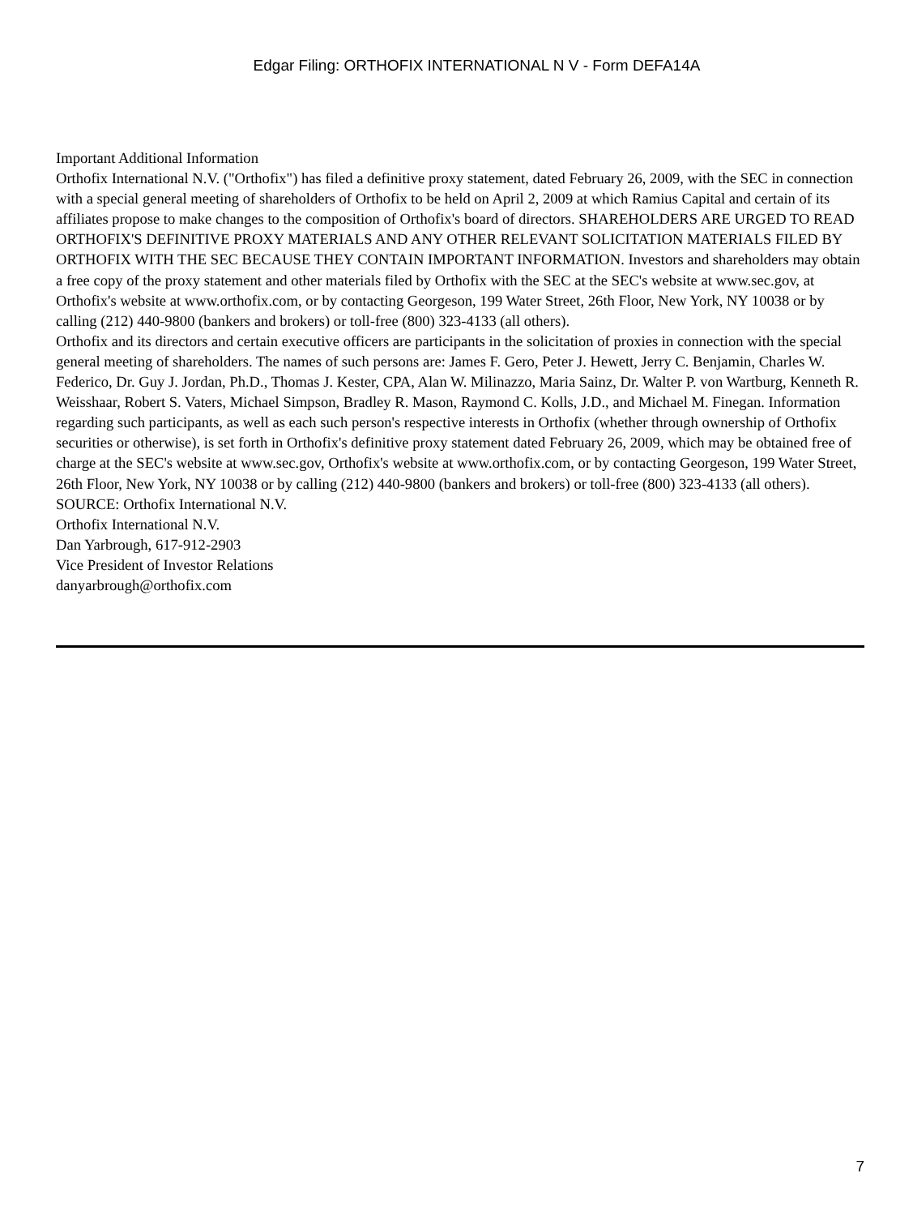Edgar Filing: ORTHOFIX INTERNATIONAL N V - Form DEFA14A
Important Additional Information
Orthofix International N.V. ("Orthofix") has filed a definitive proxy statement, dated February 26, 2009, with the SEC in connection with a special general meeting of shareholders of Orthofix to be held on April 2, 2009 at which Ramius Capital and certain of its affiliates propose to make changes to the composition of Orthofix's board of directors. SHAREHOLDERS ARE URGED TO READ ORTHOFIX'S DEFINITIVE PROXY MATERIALS AND ANY OTHER RELEVANT SOLICITATION MATERIALS FILED BY ORTHOFIX WITH THE SEC BECAUSE THEY CONTAIN IMPORTANT INFORMATION. Investors and shareholders may obtain a free copy of the proxy statement and other materials filed by Orthofix with the SEC at the SEC's website at www.sec.gov, at Orthofix's website at www.orthofix.com, or by contacting Georgeson, 199 Water Street, 26th Floor, New York, NY 10038 or by calling (212) 440-9800 (bankers and brokers) or toll-free (800) 323-4133 (all others).
Orthofix and its directors and certain executive officers are participants in the solicitation of proxies in connection with the special general meeting of shareholders. The names of such persons are: James F. Gero, Peter J. Hewett, Jerry C. Benjamin, Charles W. Federico, Dr. Guy J. Jordan, Ph.D., Thomas J. Kester, CPA, Alan W. Milinazzo, Maria Sainz, Dr. Walter P. von Wartburg, Kenneth R. Weisshaar, Robert S. Vaters, Michael Simpson, Bradley R. Mason, Raymond C. Kolls, J.D., and Michael M. Finegan. Information regarding such participants, as well as each such person's respective interests in Orthofix (whether through ownership of Orthofix securities or otherwise), is set forth in Orthofix's definitive proxy statement dated February 26, 2009, which may be obtained free of charge at the SEC's website at www.sec.gov, Orthofix's website at www.orthofix.com, or by contacting Georgeson, 199 Water Street, 26th Floor, New York, NY 10038 or by calling (212) 440-9800 (bankers and brokers) or toll-free (800) 323-4133 (all others).
SOURCE: Orthofix International N.V.
Orthofix International N.V.
Dan Yarbrough, 617-912-2903
Vice President of Investor Relations
danyarbrough@orthofix.com
7